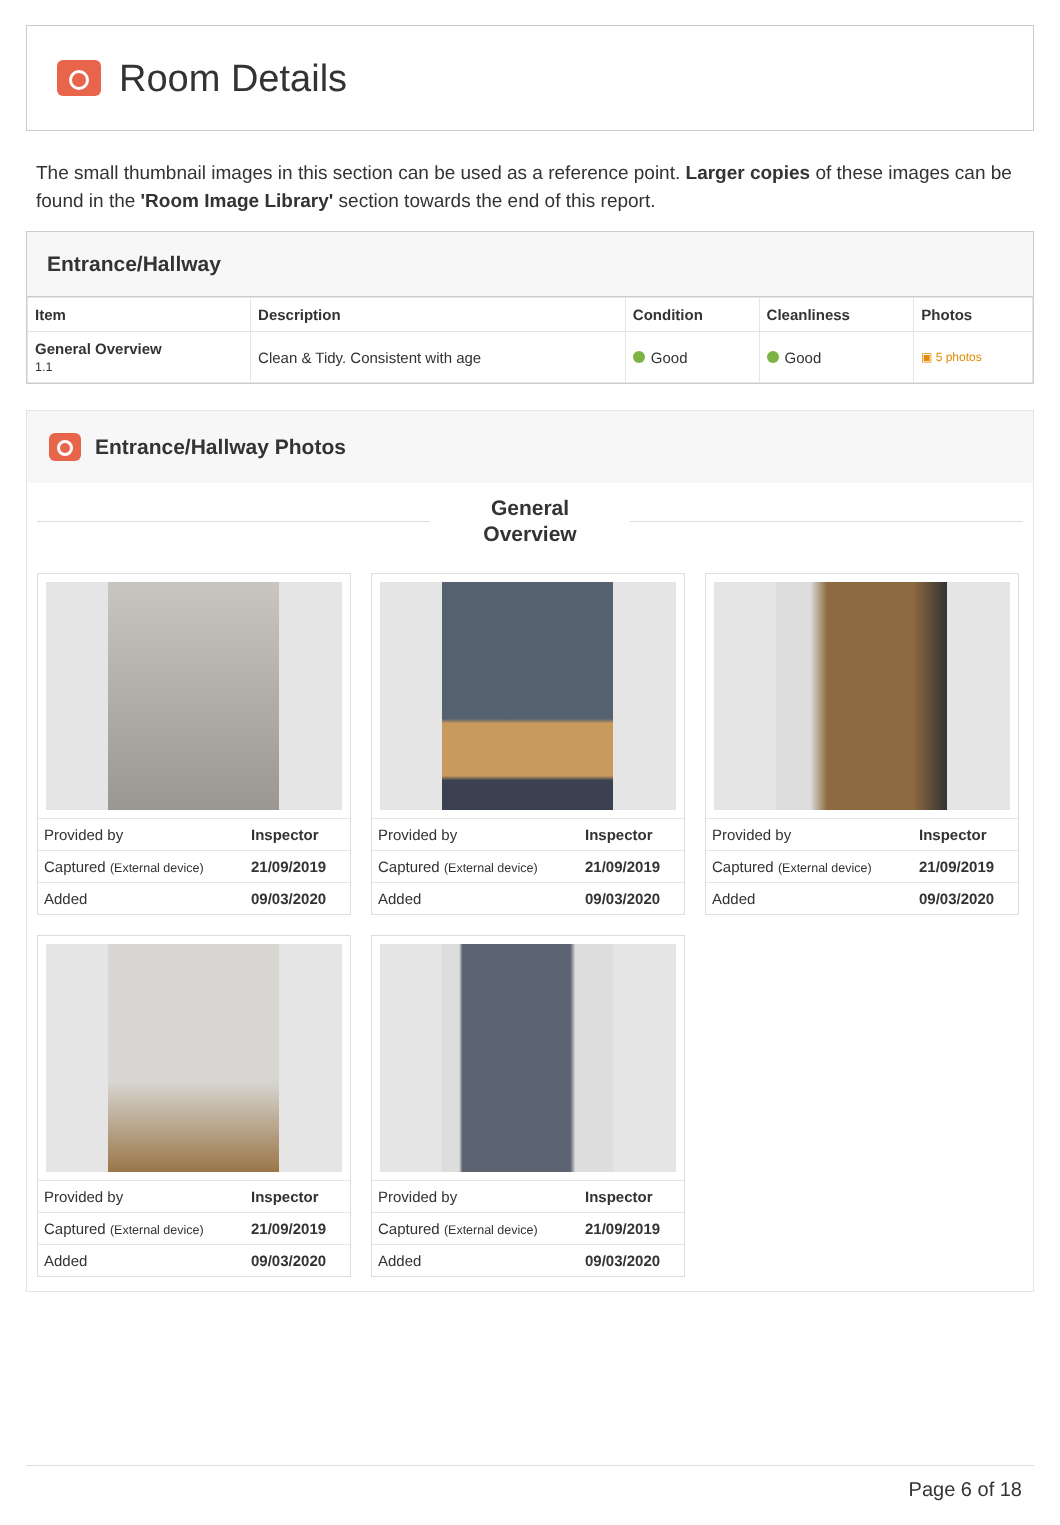Room Details
The small thumbnail images in this section can be used as a reference point. Larger copies of these images can be found in the 'Room Image Library' section towards the end of this report.
Entrance/Hallway
| Item | Description | Condition | Cleanliness | Photos |
| --- | --- | --- | --- | --- |
| General Overview 1.1 | Clean & Tidy. Consistent with age | Good | Good | ▣ 5 photos |
Entrance/Hallway Photos
General
Overview
| Provided by | Inspector |
| Captured (External device) | 21/09/2019 |
| Added | 09/03/2020 |
| Provided by | Inspector |
| Captured (External device) | 21/09/2019 |
| Added | 09/03/2020 |
| Provided by | Inspector |
| Captured (External device) | 21/09/2019 |
| Added | 09/03/2020 |
| Provided by | Inspector |
| Captured (External device) | 21/09/2019 |
| Added | 09/03/2020 |
| Provided by | Inspector |
| Captured (External device) | 21/09/2019 |
| Added | 09/03/2020 |
Page 6 of 18